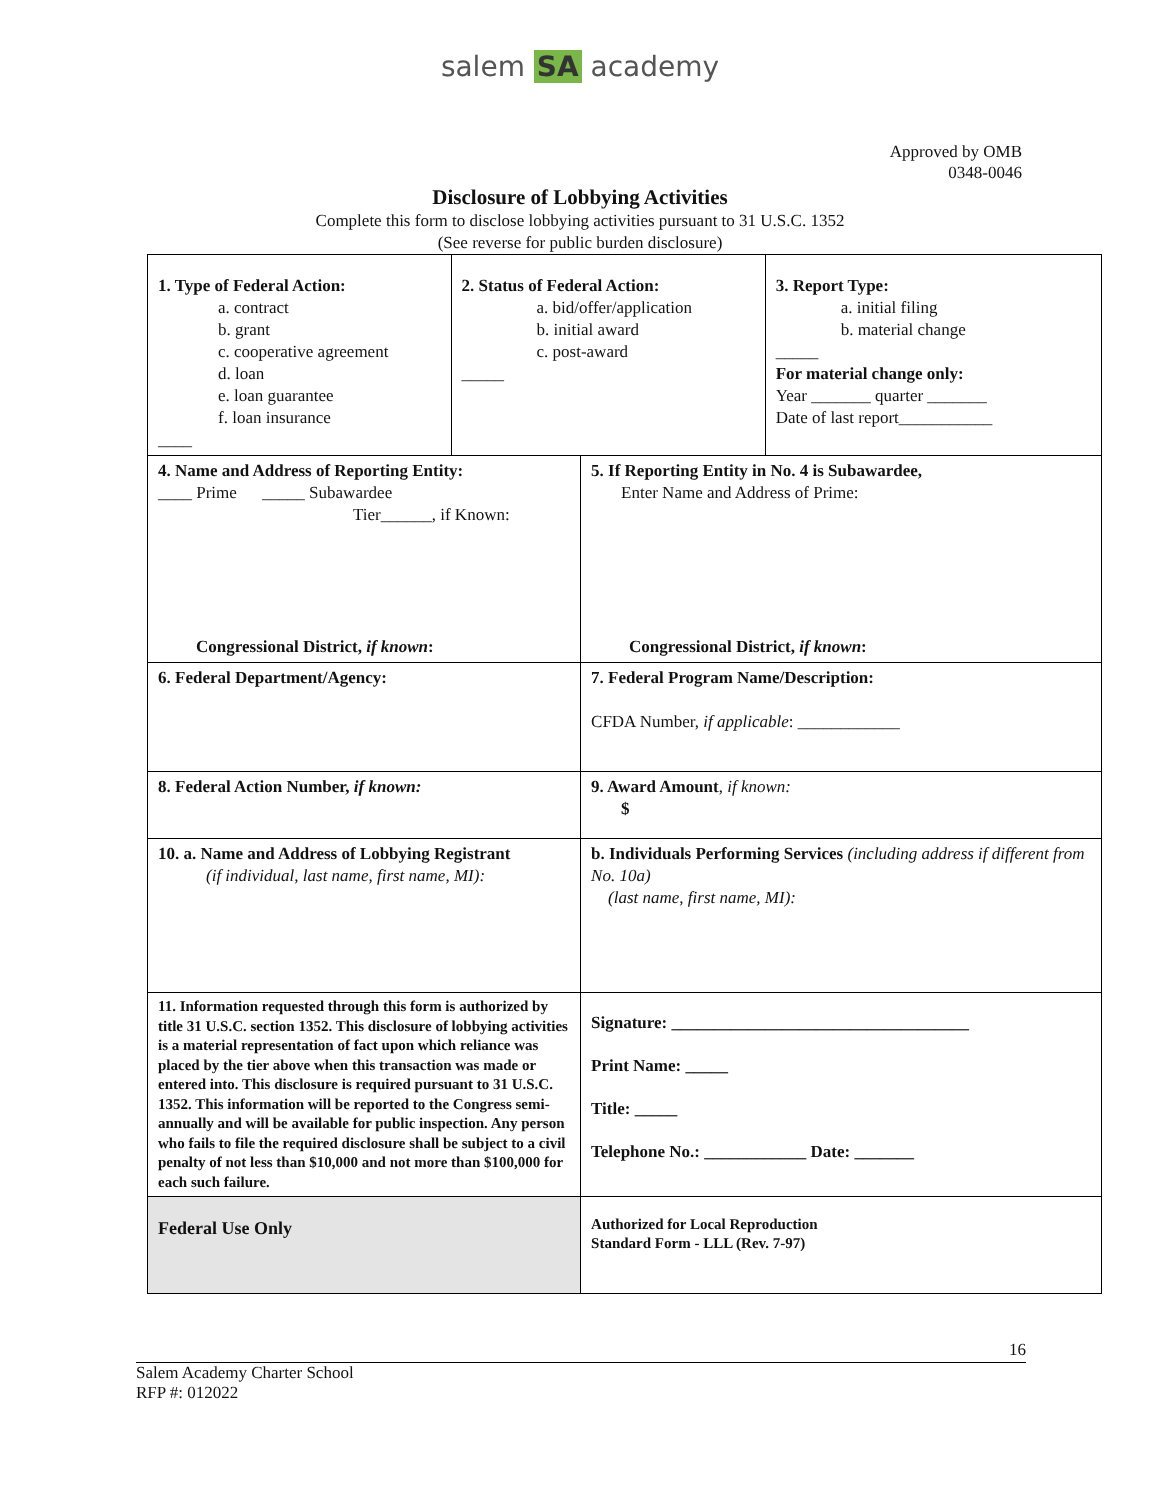salem SA academy
Approved by OMB
0348-0046
Disclosure of Lobbying Activities
Complete this form to disclose lobbying activities pursuant to 31 U.S.C. 1352
(See reverse for public burden disclosure)
| 1. Type of Federal Action: a. contract b. grant c. cooperative agreement d. loan e. loan guarantee f. loan insurance ____ | 2. Status of Federal Action: a. bid/offer/application b. initial award c. post-award _____ | | 3. Report Type: a. initial filing b. material change _____ For material change only: Year _______ quarter _______ Date of last report___________ |
| 4. Name and Address of Reporting Entity: ____ Prime _____ Subawardee Tier______, if Known: Congressional District, if known : | | 5. If Reporting Entity in No. 4 is Subawardee, Enter Name and Address of Prime: Congressional District, if known : | |
| 6. Federal Department/Agency: | | 7. Federal Program Name/Description: CFDA Number, if applicable : ____________ | |
| 8. Federal Action Number, if known: | | 9. Award Amount , if known: $ | |
| 10. a. Name and Address of Lobbying Registrant (if individual, last name, first name, MI): | | b. Individuals Performing Services (including address if different from No. 10a) (last name, first name, MI): | |
| 11. Information requested through this form is authorized by title 31 U.S.C. section 1352. This disclosure of lobbying activities is a material representation of fact upon which reliance was placed by the tier above when this transaction was made or entered into. This disclosure is required pursuant to 31 U.S.C. 1352. This information will be reported to the Congress semi-annually and will be available for public inspection. Any person who fails to file the required disclosure shall be subject to a civil penalty of not less than $10,000 and not more than $100,000 for each such failure. | | Signature: ___________________________________ Print Name: _____ Title: _____ Telephone No.: ____________ Date: _______ | |
| Federal Use Only | | Authorized for Local Reproduction Standard Form - LLL (Rev. 7-97) | |
16
Salem Academy Charter School
RFP #: 012022